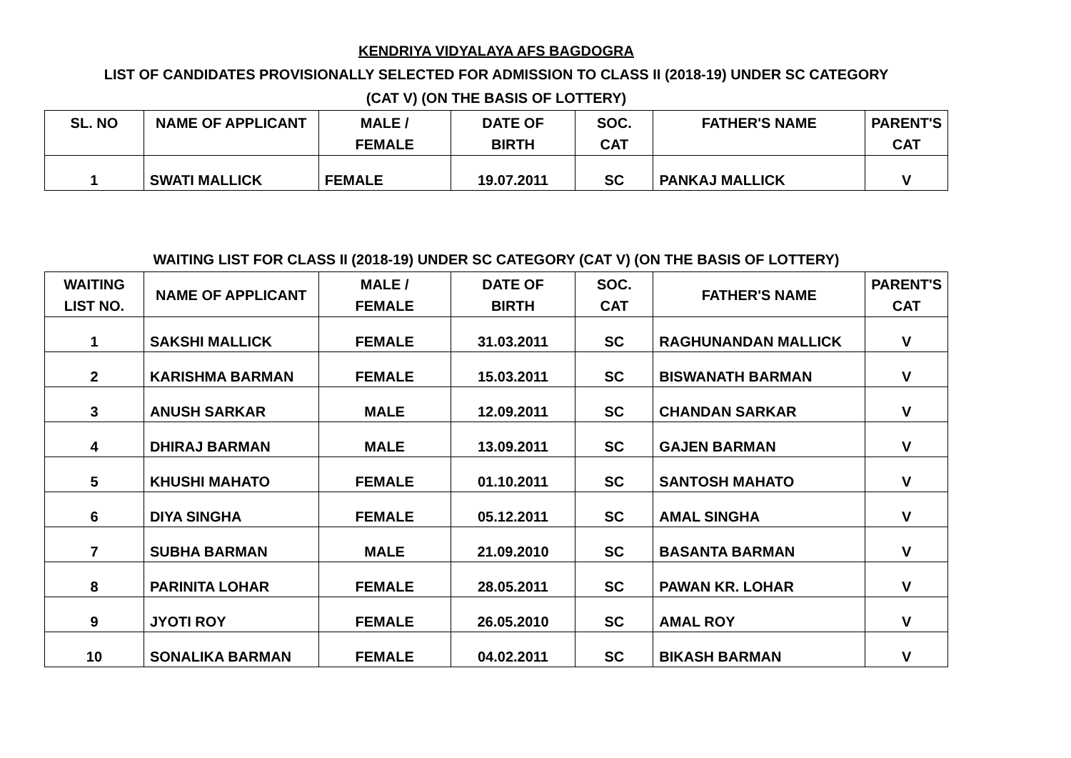KENDRIYA VIDYALAYA AFS BAGDOGRA
LIST OF CANDIDATES PROVISIONALLY SELECTED FOR ADMISSION TO CLASS II (2018-19) UNDER SC CATEGORY
(CAT V) (ON THE BASIS OF LOTTERY)
| SL. NO | NAME OF APPLICANT | MALE / FEMALE | DATE OF BIRTH | SOC. CAT | FATHER'S NAME | PARENT'S CAT |
| --- | --- | --- | --- | --- | --- | --- |
| 1 | SWATI MALLICK | FEMALE | 19.07.2011 | SC | PANKAJ MALLICK | V |
WAITING LIST FOR CLASS II (2018-19) UNDER SC CATEGORY (CAT V) (ON THE BASIS OF LOTTERY)
| WAITING LIST NO. | NAME OF APPLICANT | MALE / FEMALE | DATE OF BIRTH | SOC. CAT | FATHER'S NAME | PARENT'S CAT |
| --- | --- | --- | --- | --- | --- | --- |
| 1 | SAKSHI MALLICK | FEMALE | 31.03.2011 | SC | RAGHUNANDAN MALLICK | V |
| 2 | KARISHMA BARMAN | FEMALE | 15.03.2011 | SC | BISWANATH BARMAN | V |
| 3 | ANUSH SARKAR | MALE | 12.09.2011 | SC | CHANDAN SARKAR | V |
| 4 | DHIRAJ BARMAN | MALE | 13.09.2011 | SC | GAJEN BARMAN | V |
| 5 | KHUSHI MAHATO | FEMALE | 01.10.2011 | SC | SANTOSH MAHATO | V |
| 6 | DIYA SINGHA | FEMALE | 05.12.2011 | SC | AMAL SINGHA | V |
| 7 | SUBHA BARMAN | MALE | 21.09.2010 | SC | BASANTA BARMAN | V |
| 8 | PARINITA LOHAR | FEMALE | 28.05.2011 | SC | PAWAN KR. LOHAR | V |
| 9 | JYOTI ROY | FEMALE | 26.05.2010 | SC | AMAL ROY | V |
| 10 | SONALIKA BARMAN | FEMALE | 04.02.2011 | SC | BIKASH BARMAN | V |